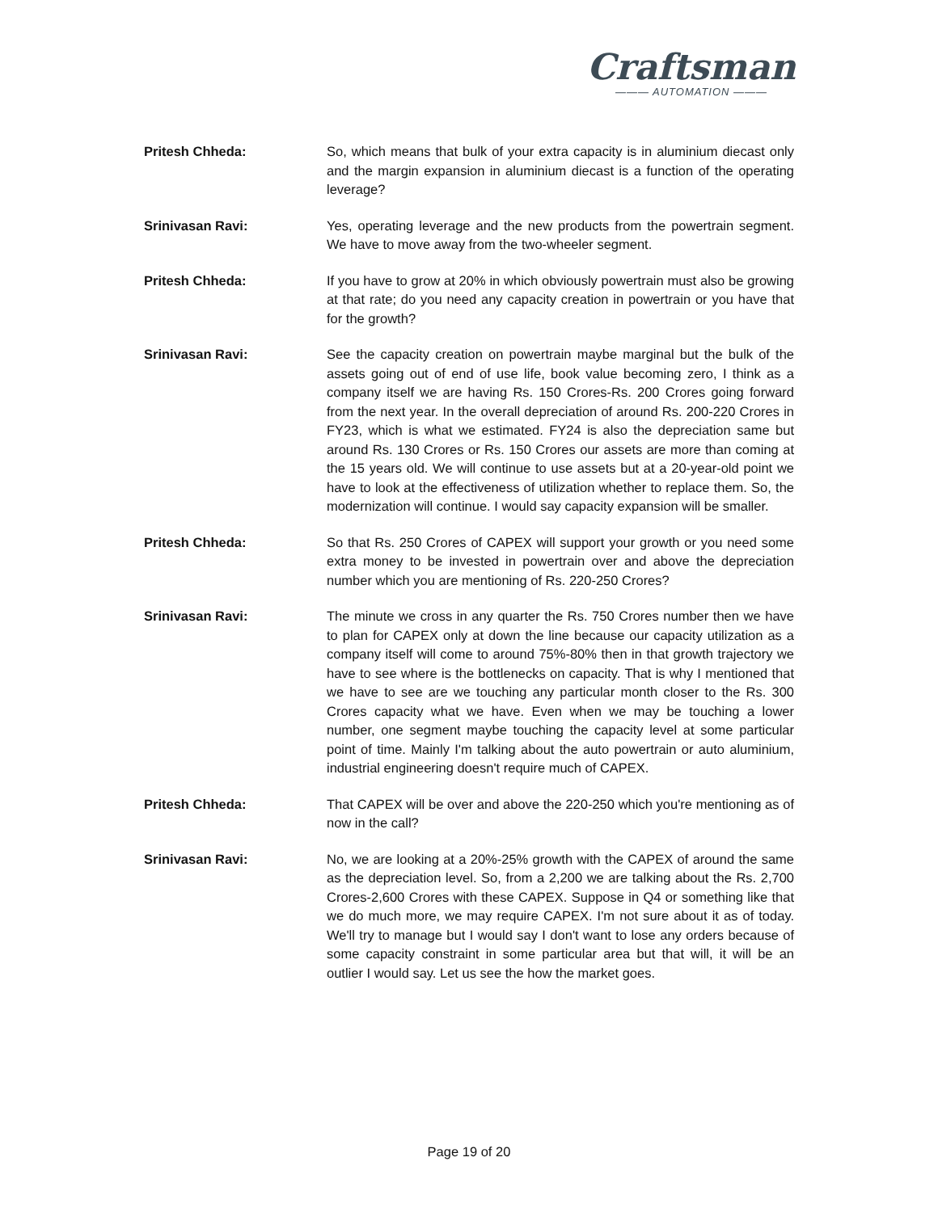Craftsman
——— AUTOMATION ———
Pritesh Chheda: So, which means that bulk of your extra capacity is in aluminium diecast only and the margin expansion in aluminium diecast is a function of the operating leverage?
Srinivasan Ravi: Yes, operating leverage and the new products from the powertrain segment. We have to move away from the two-wheeler segment.
Pritesh Chheda: If you have to grow at 20% in which obviously powertrain must also be growing at that rate; do you need any capacity creation in powertrain or you have that for the growth?
Srinivasan Ravi: See the capacity creation on powertrain maybe marginal but the bulk of the assets going out of end of use life, book value becoming zero, I think as a company itself we are having Rs. 150 Crores-Rs. 200 Crores going forward from the next year. In the overall depreciation of around Rs. 200-220 Crores in FY23, which is what we estimated. FY24 is also the depreciation same but around Rs. 130 Crores or Rs. 150 Crores our assets are more than coming at the 15 years old. We will continue to use assets but at a 20-year-old point we have to look at the effectiveness of utilization whether to replace them. So, the modernization will continue. I would say capacity expansion will be smaller.
Pritesh Chheda: So that Rs. 250 Crores of CAPEX will support your growth or you need some extra money to be invested in powertrain over and above the depreciation number which you are mentioning of Rs. 220-250 Crores?
Srinivasan Ravi: The minute we cross in any quarter the Rs. 750 Crores number then we have to plan for CAPEX only at down the line because our capacity utilization as a company itself will come to around 75%-80% then in that growth trajectory we have to see where is the bottlenecks on capacity. That is why I mentioned that we have to see are we touching any particular month closer to the Rs. 300 Crores capacity what we have. Even when we may be touching a lower number, one segment maybe touching the capacity level at some particular point of time. Mainly I'm talking about the auto powertrain or auto aluminium, industrial engineering doesn't require much of CAPEX.
Pritesh Chheda: That CAPEX will be over and above the 220-250 which you're mentioning as of now in the call?
Srinivasan Ravi: No, we are looking at a 20%-25% growth with the CAPEX of around the same as the depreciation level. So, from a 2,200 we are talking about the Rs. 2,700 Crores-2,600 Crores with these CAPEX. Suppose in Q4 or something like that we do much more, we may require CAPEX. I'm not sure about it as of today. We'll try to manage but I would say I don't want to lose any orders because of some capacity constraint in some particular area but that will, it will be an outlier I would say. Let us see the how the market goes.
Page 19 of 20